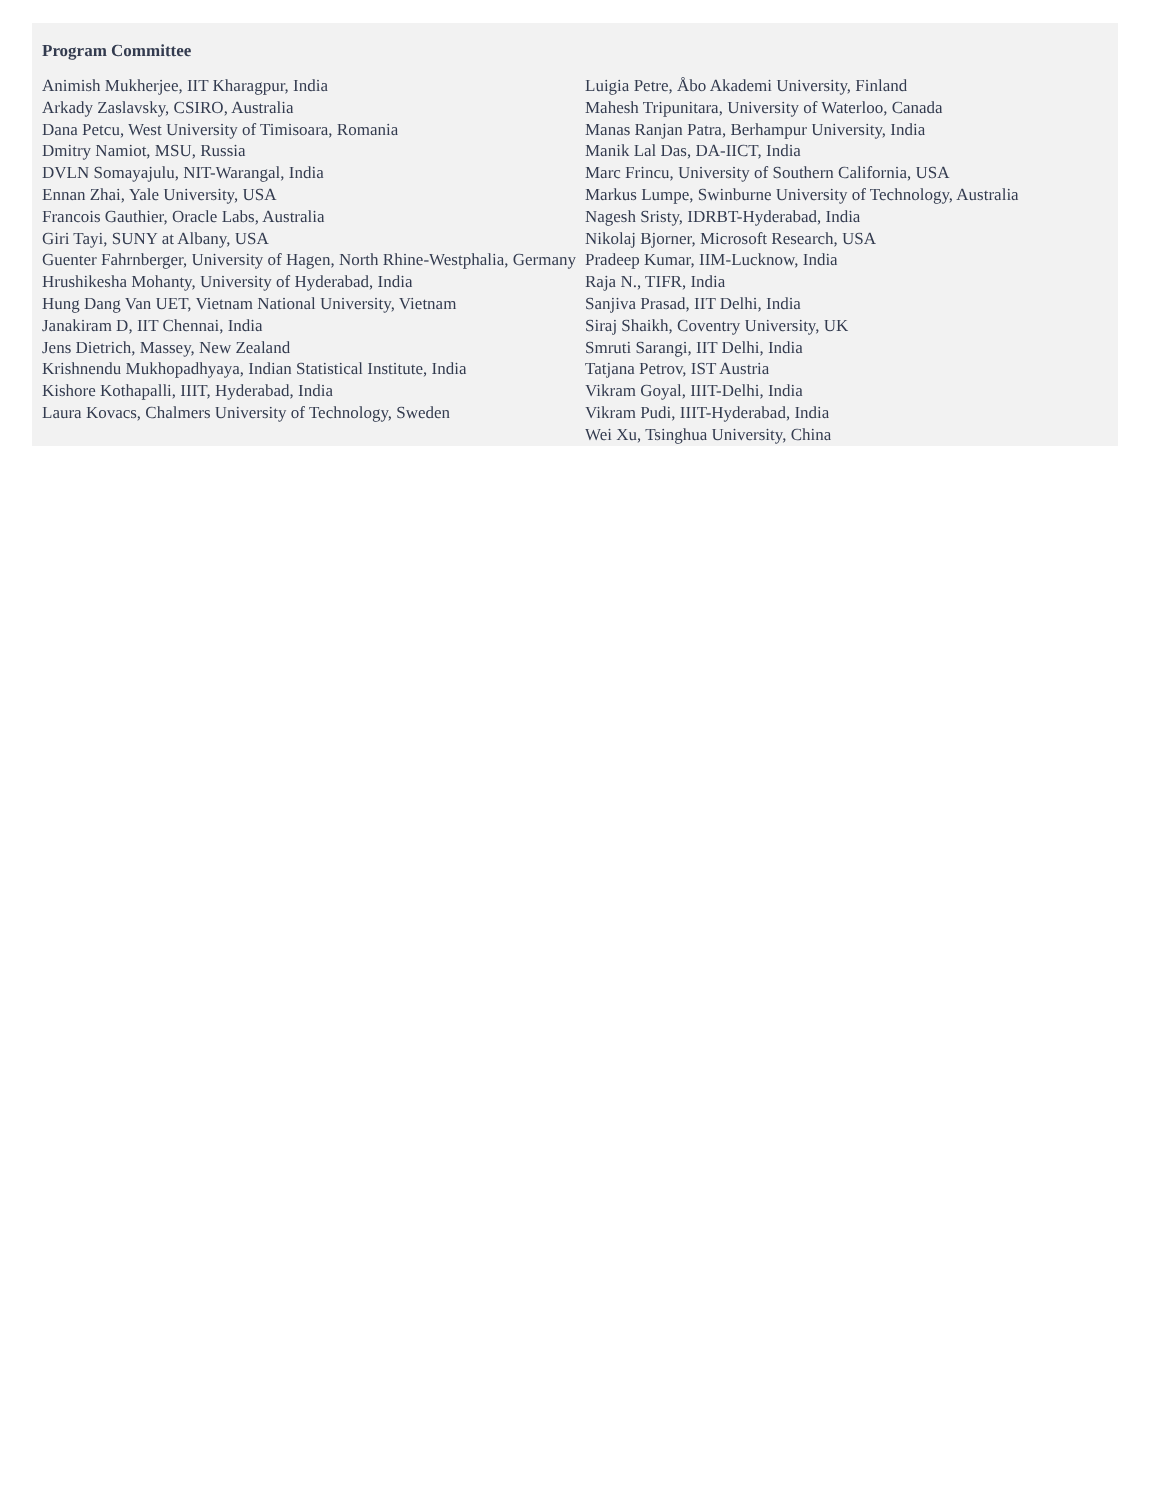Program Committee
Animish Mukherjee, IIT Kharagpur, India
Arkady Zaslavsky, CSIRO, Australia
Dana Petcu, West University of Timisoara, Romania
Dmitry Namiot, MSU, Russia
DVLN Somayajulu, NIT-Warangal, India
Ennan Zhai, Yale University, USA
Francois Gauthier, Oracle Labs, Australia
Giri Tayi, SUNY at Albany, USA
Guenter Fahrnberger, University of Hagen, North Rhine-Westphalia, Germany
Hrushikesha Mohanty, University of Hyderabad, India
Hung Dang Van UET, Vietnam National University, Vietnam
Janakiram D, IIT Chennai, India
Jens Dietrich, Massey, New Zealand
Krishnendu Mukhopadhyaya, Indian Statistical Institute, India
Kishore Kothapalli, IIIT, Hyderabad, India
Laura Kovacs, Chalmers University of Technology, Sweden
Luigia Petre, Åbo Akademi University, Finland
Mahesh Tripunitara, University of Waterloo, Canada
Manas Ranjan Patra, Berhampur University, India
Manik Lal Das, DA-IICT, India
Marc Frincu, University of Southern California, USA
Markus Lumpe, Swinburne University of Technology, Australia
Nagesh Sristy, IDRBT-Hyderabad, India
Nikolaj Bjorner, Microsoft Research, USA
Pradeep Kumar, IIM-Lucknow, India
Raja N., TIFR, India
Sanjiva Prasad, IIT Delhi, India
Siraj Shaikh, Coventry University, UK
Smruti Sarangi, IIT Delhi, India
Tatjana Petrov, IST Austria
Vikram Goyal, IIIT-Delhi, India
Vikram Pudi, IIIT-Hyderabad, India
Wei Xu, Tsinghua University, China